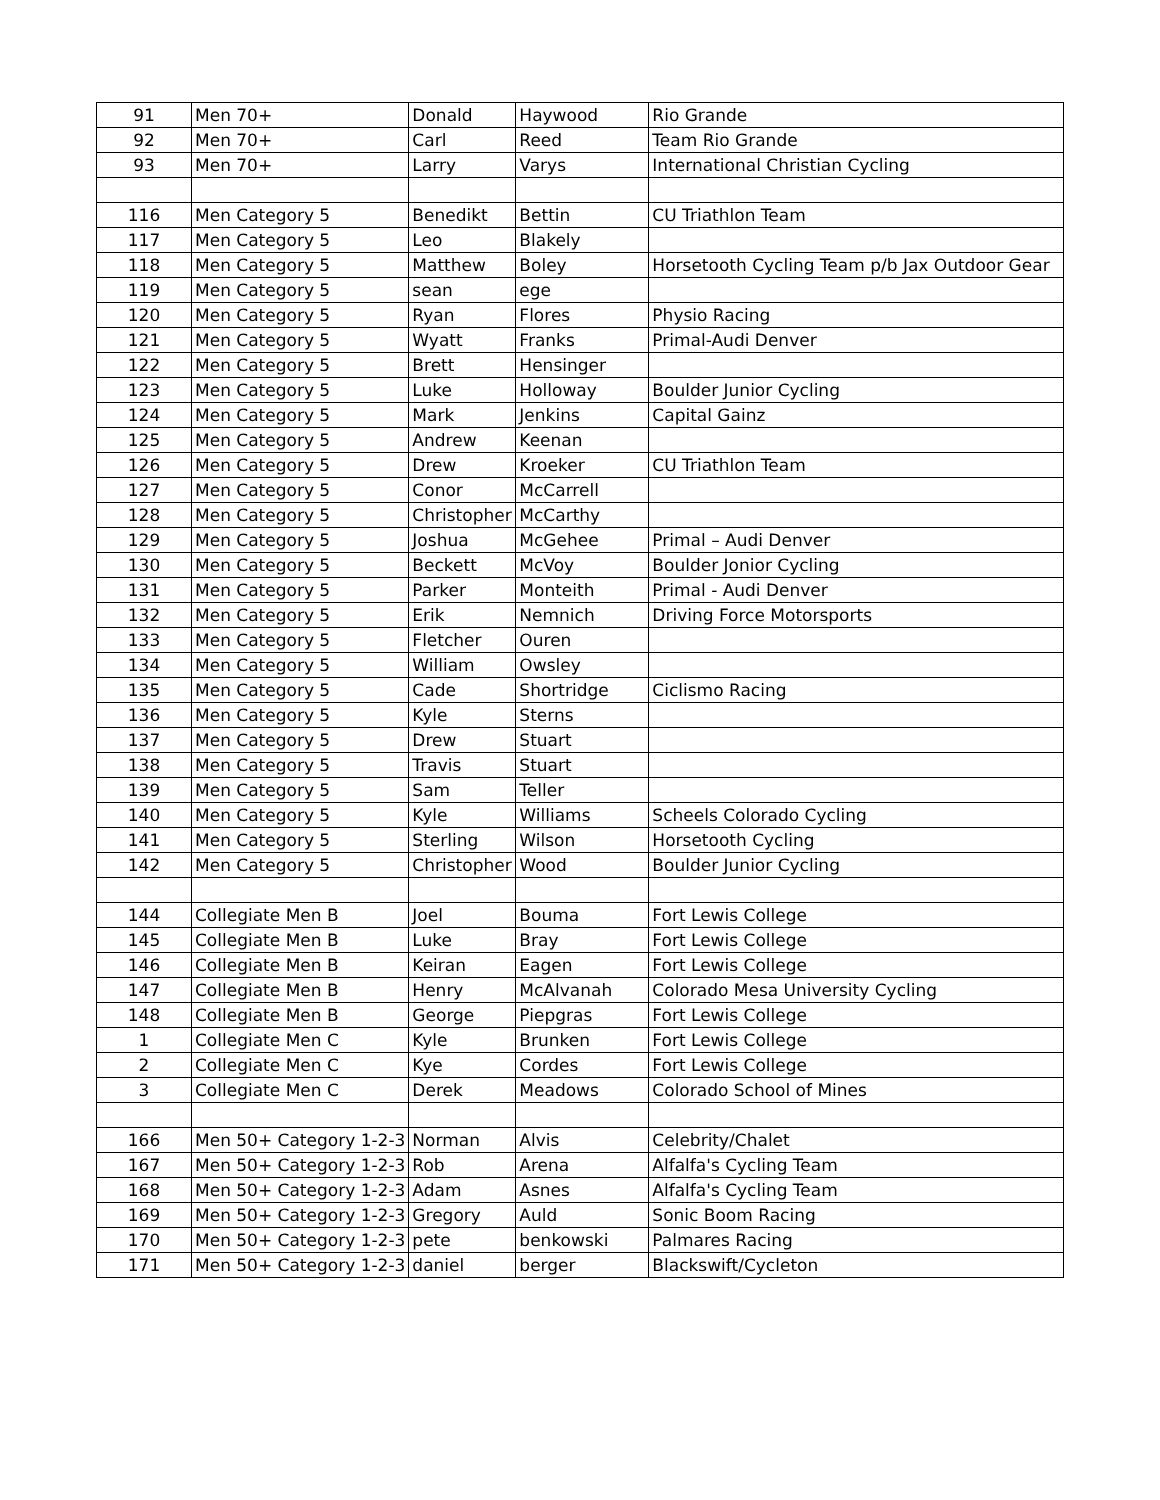| 91 | Men 70+ | Donald | Haywood | Rio Grande |
| 92 | Men 70+ | Carl | Reed | Team Rio Grande |
| 93 | Men 70+ | Larry | Varys | International Christian Cycling |
| 116 | Men Category 5 | Benedikt | Bettin | CU Triathlon Team |
| 117 | Men Category 5 | Leo | Blakely | |
| 118 | Men Category 5 | Matthew | Boley | Horsetooth Cycling Team p/b Jax Outdoor Gear |
| 119 | Men Category 5 | sean | ege | |
| 120 | Men Category 5 | Ryan | Flores | Physio Racing |
| 121 | Men Category 5 | Wyatt | Franks | Primal-Audi Denver |
| 122 | Men Category 5 | Brett | Hensinger | |
| 123 | Men Category 5 | Luke | Holloway | Boulder Junior Cycling |
| 124 | Men Category 5 | Mark | Jenkins | Capital Gainz |
| 125 | Men Category 5 | Andrew | Keenan | |
| 126 | Men Category 5 | Drew | Kroeker | CU Triathlon Team |
| 127 | Men Category 5 | Conor | McCarrell | |
| 128 | Men Category 5 | Christopher | McCarthy | |
| 129 | Men Category 5 | Joshua | McGehee | Primal – Audi Denver |
| 130 | Men Category 5 | Beckett | McVoy | Boulder Jonior Cycling |
| 131 | Men Category 5 | Parker | Monteith | Primal - Audi Denver |
| 132 | Men Category 5 | Erik | Nemnich | Driving Force Motorsports |
| 133 | Men Category 5 | Fletcher | Ouren | |
| 134 | Men Category 5 | William | Owsley | |
| 135 | Men Category 5 | Cade | Shortridge | Ciclismo Racing |
| 136 | Men Category 5 | Kyle | Sterns | |
| 137 | Men Category 5 | Drew | Stuart | |
| 138 | Men Category 5 | Travis | Stuart | |
| 139 | Men Category 5 | Sam | Teller | |
| 140 | Men Category 5 | Kyle | Williams | Scheels Colorado Cycling |
| 141 | Men Category 5 | Sterling | Wilson | Horsetooth Cycling |
| 142 | Men Category 5 | Christopher | Wood | Boulder Junior Cycling |
| 144 | Collegiate Men B | Joel | Bouma | Fort Lewis College |
| 145 | Collegiate Men B | Luke | Bray | Fort Lewis College |
| 146 | Collegiate Men B | Keiran | Eagen | Fort Lewis College |
| 147 | Collegiate Men B | Henry | McAlvanah | Colorado Mesa University Cycling |
| 148 | Collegiate Men B | George | Piepgras | Fort Lewis College |
| 1 | Collegiate Men C | Kyle | Brunken | Fort Lewis College |
| 2 | Collegiate Men C | Kye | Cordes | Fort Lewis College |
| 3 | Collegiate Men C | Derek | Meadows | Colorado School of Mines |
| 166 | Men 50+ Category 1-2-3 | Norman | Alvis | Celebrity/Chalet |
| 167 | Men 50+ Category 1-2-3 | Rob | Arena | Alfalfa's Cycling Team |
| 168 | Men 50+ Category 1-2-3 | Adam | Asnes | Alfalfa's Cycling Team |
| 169 | Men 50+ Category 1-2-3 | Gregory | Auld | Sonic Boom Racing |
| 170 | Men 50+ Category 1-2-3 | pete | benkowski | Palmares Racing |
| 171 | Men 50+ Category 1-2-3 | daniel | berger | Blackswift/Cycleton |